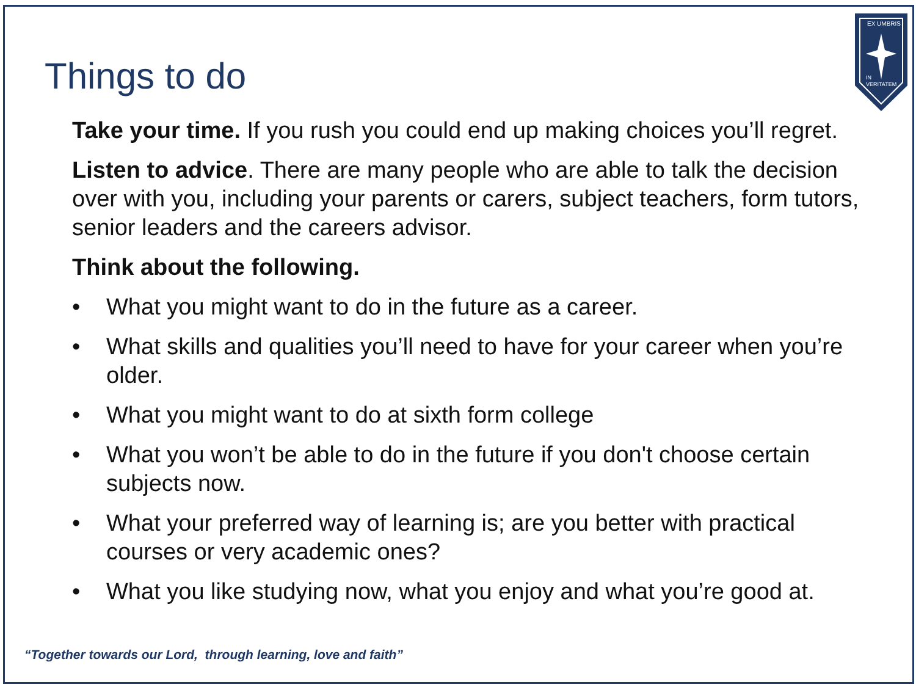Things to do
EX UMBRIS
IN
VERITATEM
Take your time. If you rush you could end up making choices you’ll regret.
Listen to advice. There are many people who are able to talk the decision over with you, including your parents or carers, subject teachers, form tutors, senior leaders and the careers advisor.
Think about the following.
• What you might want to do in the future as a career.
• What skills and qualities you’ll need to have for your career when you’re older.
• What you might want to do at sixth form college
• What you won’t be able to do in the future if you don't choose certain subjects now.
• What your preferred way of learning is; are you better with practical courses or very academic ones?
• What you like studying now, what you enjoy and what you’re good at.
“Together towards our Lord, through learning, love and faith”